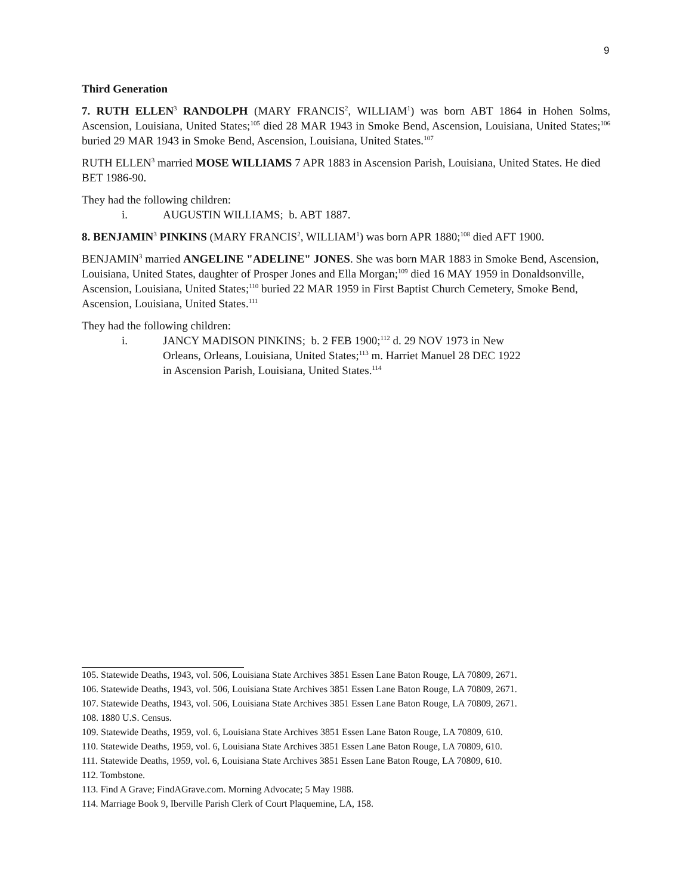9
Third Generation
7. RUTH ELLEN<sup>3</sup> RANDOLPH (MARY FRANCIS<sup>2</sup>, WILLIAM<sup>1</sup>) was born ABT 1864 in Hohen Solms, Ascension, Louisiana, United States;<sup>105</sup> died 28 MAR 1943 in Smoke Bend, Ascension, Louisiana, United States;<sup>106</sup> buried 29 MAR 1943 in Smoke Bend, Ascension, Louisiana, United States.<sup>107</sup>
RUTH ELLEN<sup>3</sup> married MOSE WILLIAMS 7 APR 1883 in Ascension Parish, Louisiana, United States. He died BET 1986-90.
They had the following children:
i. AUGUSTIN WILLIAMS; b. ABT 1887.
8. BENJAMIN<sup>3</sup> PINKINS (MARY FRANCIS<sup>2</sup>, WILLIAM<sup>1</sup>) was born APR 1880;<sup>108</sup> died AFT 1900.
BENJAMIN<sup>3</sup> married ANGELINE "ADELINE" JONES. She was born MAR 1883 in Smoke Bend, Ascension, Louisiana, United States, daughter of Prosper Jones and Ella Morgan;<sup>109</sup> died 16 MAY 1959 in Donaldsonville, Ascension, Louisiana, United States;<sup>110</sup> buried 22 MAR 1959 in First Baptist Church Cemetery, Smoke Bend, Ascension, Louisiana, United States.<sup>111</sup>
They had the following children:
i. JANCY MADISON PINKINS; b. 2 FEB 1900;<sup>112</sup> d. 29 NOV 1973 in New Orleans, Orleans, Louisiana, United States;<sup>113</sup> m. Harriet Manuel 28 DEC 1922 in Ascension Parish, Louisiana, United States.<sup>114</sup>
105. Statewide Deaths, 1943, vol. 506, Louisiana State Archives 3851 Essen Lane Baton Rouge, LA 70809, 2671.
106. Statewide Deaths, 1943, vol. 506, Louisiana State Archives 3851 Essen Lane Baton Rouge, LA 70809, 2671.
107. Statewide Deaths, 1943, vol. 506, Louisiana State Archives 3851 Essen Lane Baton Rouge, LA 70809, 2671.
108. 1880 U.S. Census.
109. Statewide Deaths, 1959, vol. 6, Louisiana State Archives 3851 Essen Lane Baton Rouge, LA 70809, 610.
110. Statewide Deaths, 1959, vol. 6, Louisiana State Archives 3851 Essen Lane Baton Rouge, LA 70809, 610.
111. Statewide Deaths, 1959, vol. 6, Louisiana State Archives 3851 Essen Lane Baton Rouge, LA 70809, 610.
112. Tombstone.
113. Find A Grave; FindAGrave.com. Morning Advocate; 5 May 1988.
114. Marriage Book 9, Iberville Parish Clerk of Court Plaquemine, LA, 158.